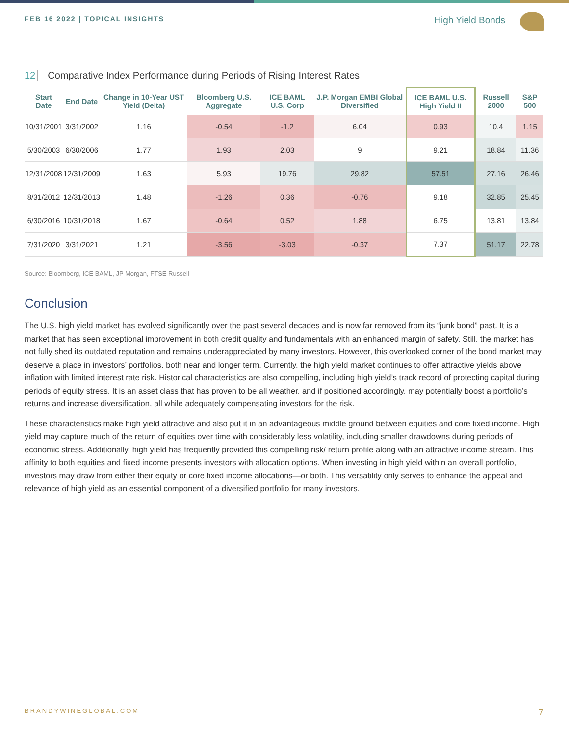FEB 16 2022 | TOPICAL INSIGHTS
High Yield Bonds
12 Comparative Index Performance during Periods of Rising Interest Rates
| Start Date | End Date | Change in 10-Year UST Yield (Delta) | Bloomberg U.S. Aggregate | ICE BAML U.S. Corp | J.P. Morgan EMBI Global Diversified | ICE BAML U.S. High Yield II | Russell 2000 | S&P 500 |
| --- | --- | --- | --- | --- | --- | --- | --- | --- |
| 10/31/2001 | 3/31/2002 | 1.16 | -0.54 | -1.2 | 6.04 | 0.93 | 10.4 | 1.15 |
| 5/30/2003 | 6/30/2006 | 1.77 | 1.93 | 2.03 | 9 | 9.21 | 18.84 | 11.36 |
| 12/31/2008 | 12/31/2009 | 1.63 | 5.93 | 19.76 | 29.82 | 57.51 | 27.16 | 26.46 |
| 8/31/2012 | 12/31/2013 | 1.48 | -1.26 | 0.36 | -0.76 | 9.18 | 32.85 | 25.45 |
| 6/30/2016 | 10/31/2018 | 1.67 | -0.64 | 0.52 | 1.88 | 6.75 | 13.81 | 13.84 |
| 7/31/2020 | 3/31/2021 | 1.21 | -3.56 | -3.03 | -0.37 | 7.37 | 51.17 | 22.78 |
Source: Bloomberg, ICE BAML, JP Morgan, FTSE Russell
Conclusion
The U.S. high yield market has evolved significantly over the past several decades and is now far removed from its “junk bond” past. It is a market that has seen exceptional improvement in both credit quality and fundamentals with an enhanced margin of safety. Still, the market has not fully shed its outdated reputation and remains underappreciated by many investors. However, this overlooked corner of the bond market may deserve a place in investors’ portfolios, both near and longer term. Currently, the high yield market continues to offer attractive yields above inflation with limited interest rate risk. Historical characteristics are also compelling, including high yield’s track record of protecting capital during periods of equity stress. It is an asset class that has proven to be all weather, and if positioned accordingly, may potentially boost a portfolio’s returns and increase diversification, all while adequately compensating investors for the risk.
These characteristics make high yield attractive and also put it in an advantageous middle ground between equities and core fixed income. High yield may capture much of the return of equities over time with considerably less volatility, including smaller drawdowns during periods of economic stress. Additionally, high yield has frequently provided this compelling risk/ return profile along with an attractive income stream. This affinity to both equities and fixed income presents investors with allocation options. When investing in high yield within an overall portfolio, investors may draw from either their equity or core fixed income allocations—or both. This versatility only serves to enhance the appeal and relevance of high yield as an essential component of a diversified portfolio for many investors.
BRANDYWINEGLOBAL.COM 7